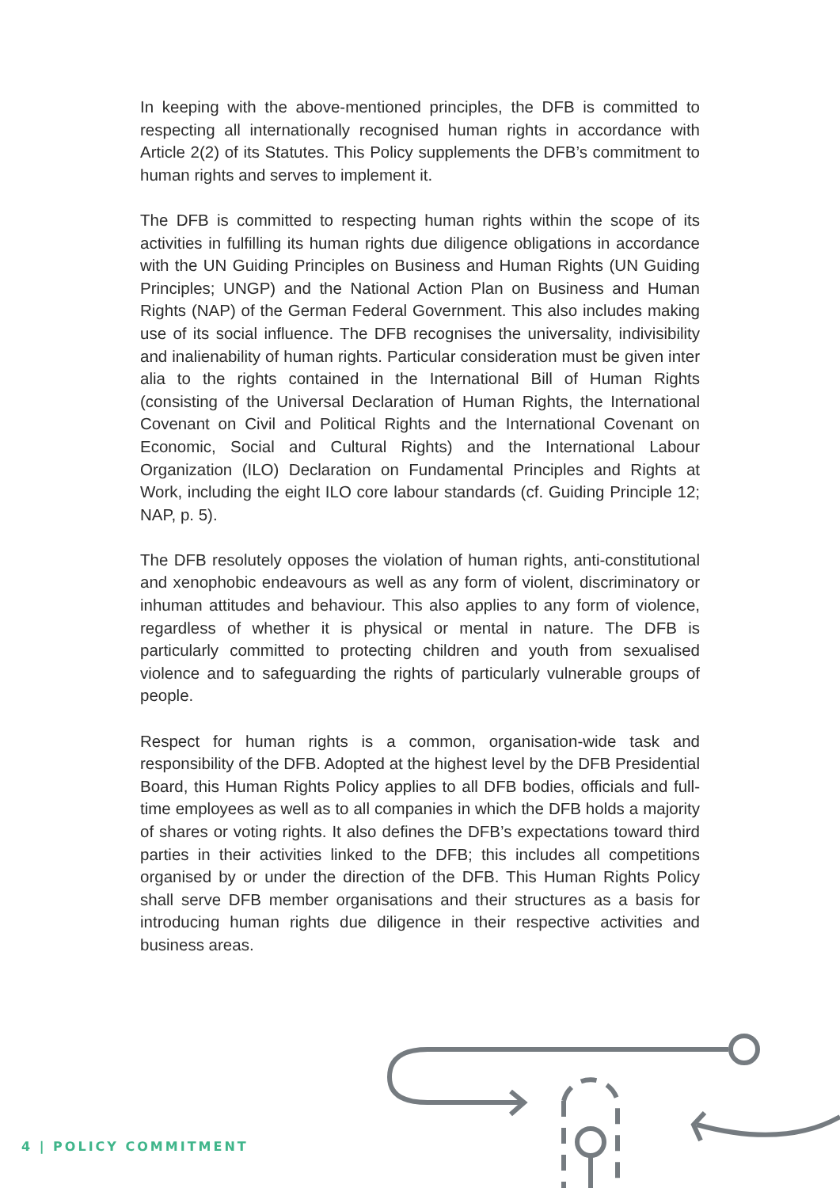In keeping with the above-mentioned principles, the DFB is committed to respecting all internationally recognised human rights in accordance with Article 2(2) of its Statutes. This Policy supplements the DFB’s commitment to human rights and serves to implement it.
The DFB is committed to respecting human rights within the scope of its activities in fulfilling its human rights due diligence obligations in accordance with the UN Guiding Principles on Business and Human Rights (UN Guiding Principles; UNGP) and the National Action Plan on Business and Human Rights (NAP) of the German Federal Government. This also includes making use of its social influence. The DFB recognises the universality, indivisibility and inalienability of human rights. Particular consideration must be given inter alia to the rights contained in the International Bill of Human Rights (consisting of the Universal Declaration of Human Rights, the International Covenant on Civil and Political Rights and the International Covenant on Economic, Social and Cultural Rights) and the International Labour Organization (ILO) Declaration on Fundamental Principles and Rights at Work, including the eight ILO core labour standards (cf. Guiding Principle 12; NAP, p. 5).
The DFB resolutely opposes the violation of human rights, anti-constitutional and xenophobic endeavours as well as any form of violent, discriminatory or inhuman attitudes and behaviour. This also applies to any form of violence, regardless of whether it is physical or mental in nature. The DFB is particularly committed to protecting children and youth from sexualised violence and to safeguarding the rights of particularly vulnerable groups of people.
Respect for human rights is a common, organisation-wide task and responsibility of the DFB. Adopted at the highest level by the DFB Presidential Board, this Human Rights Policy applies to all DFB bodies, officials and full-time employees as well as to all companies in which the DFB holds a majority of shares or voting rights. It also defines the DFB’s expectations toward third parties in their activities linked to the DFB; this includes all competitions organised by or under the direction of the DFB. This Human Rights Policy shall serve DFB member organisations and their structures as a basis for introducing human rights due diligence in their respective activities and business areas.
4 | POLICY COMMITMENT